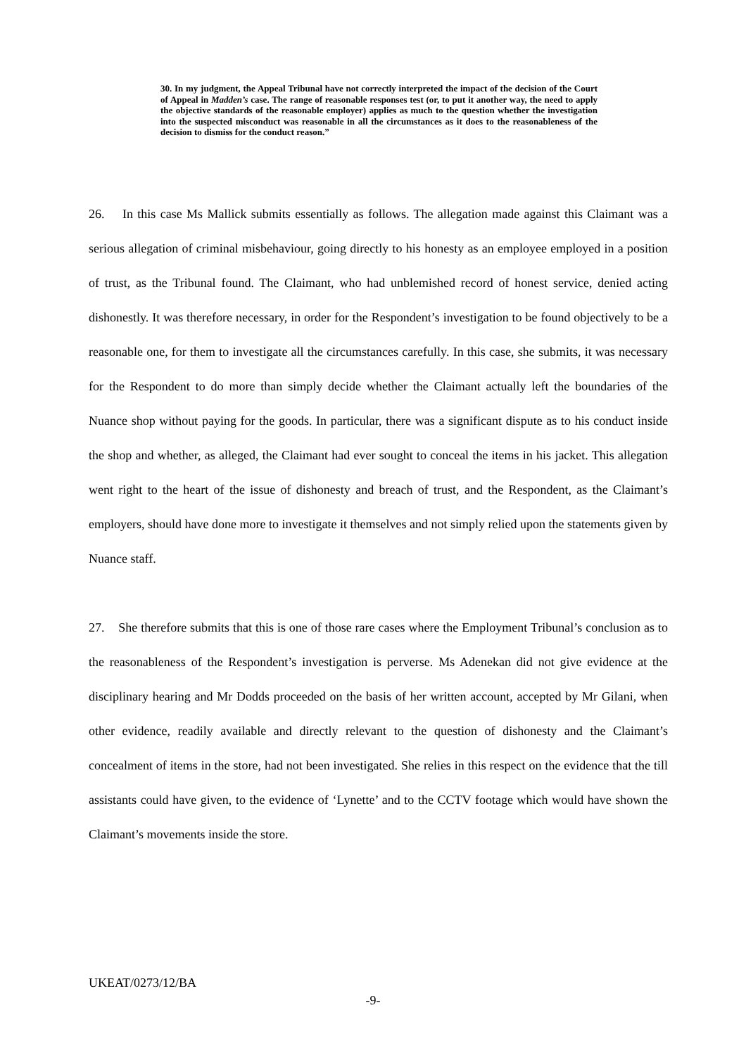30. In my judgment, the Appeal Tribunal have not correctly interpreted the impact of the decision of the Court of Appeal in Madden’s case. The range of reasonable responses test (or, to put it another way, the need to apply the objective standards of the reasonable employer) applies as much to the question whether the investigation into the suspected misconduct was reasonable in all the circumstances as it does to the reasonableness of the decision to dismiss for the conduct reason.”
26. In this case Ms Mallick submits essentially as follows. The allegation made against this Claimant was a serious allegation of criminal misbehaviour, going directly to his honesty as an employee employed in a position of trust, as the Tribunal found. The Claimant, who had unblemished record of honest service, denied acting dishonestly. It was therefore necessary, in order for the Respondent’s investigation to be found objectively to be a reasonable one, for them to investigate all the circumstances carefully. In this case, she submits, it was necessary for the Respondent to do more than simply decide whether the Claimant actually left the boundaries of the Nuance shop without paying for the goods. In particular, there was a significant dispute as to his conduct inside the shop and whether, as alleged, the Claimant had ever sought to conceal the items in his jacket. This allegation went right to the heart of the issue of dishonesty and breach of trust, and the Respondent, as the Claimant’s employers, should have done more to investigate it themselves and not simply relied upon the statements given by Nuance staff.
27. She therefore submits that this is one of those rare cases where the Employment Tribunal’s conclusion as to the reasonableness of the Respondent’s investigation is perverse. Ms Adenekan did not give evidence at the disciplinary hearing and Mr Dodds proceeded on the basis of her written account, accepted by Mr Gilani, when other evidence, readily available and directly relevant to the question of dishonesty and the Claimant’s concealment of items in the store, had not been investigated. She relies in this respect on the evidence that the till assistants could have given, to the evidence of ‘Lynette’ and to the CCTV footage which would have shown the Claimant’s movements inside the store.
UKEAT/0273/12/BA
-9-